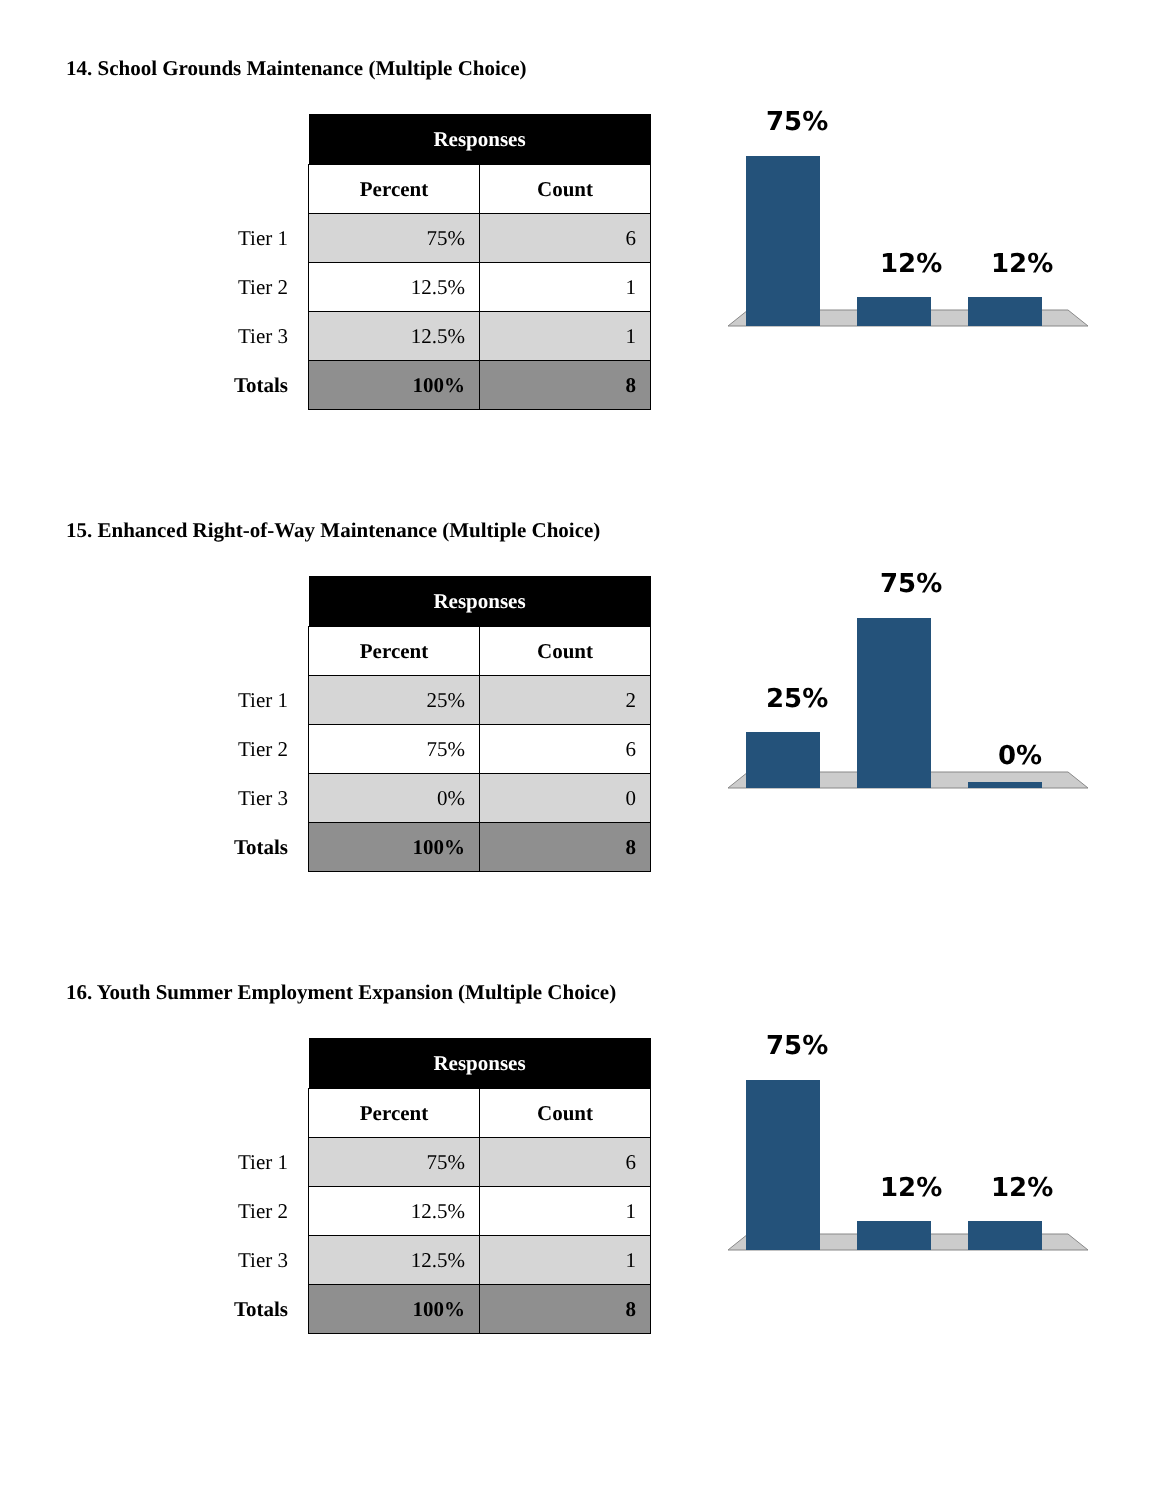14. School Grounds Maintenance (Multiple Choice)
| | Responses | |
| | Percent | Count |
| Tier 1 | 75% | 6 |
| Tier 2 | 12.5% | 1 |
| Tier 3 | 12.5% | 1 |
| Totals | 100% | 8 |
75%
12%
12%
15. Enhanced Right-of-Way Maintenance (Multiple Choice)
| | Responses | |
| | Percent | Count |
| Tier 1 | 25% | 2 |
| Tier 2 | 75% | 6 |
| Tier 3 | 0% | 0 |
| Totals | 100% | 8 |
25%
75%
0%
16. Youth Summer Employment Expansion (Multiple Choice)
| | Responses | |
| | Percent | Count |
| Tier 1 | 75% | 6 |
| Tier 2 | 12.5% | 1 |
| Tier 3 | 12.5% | 1 |
| Totals | 100% | 8 |
75%
12%
12%